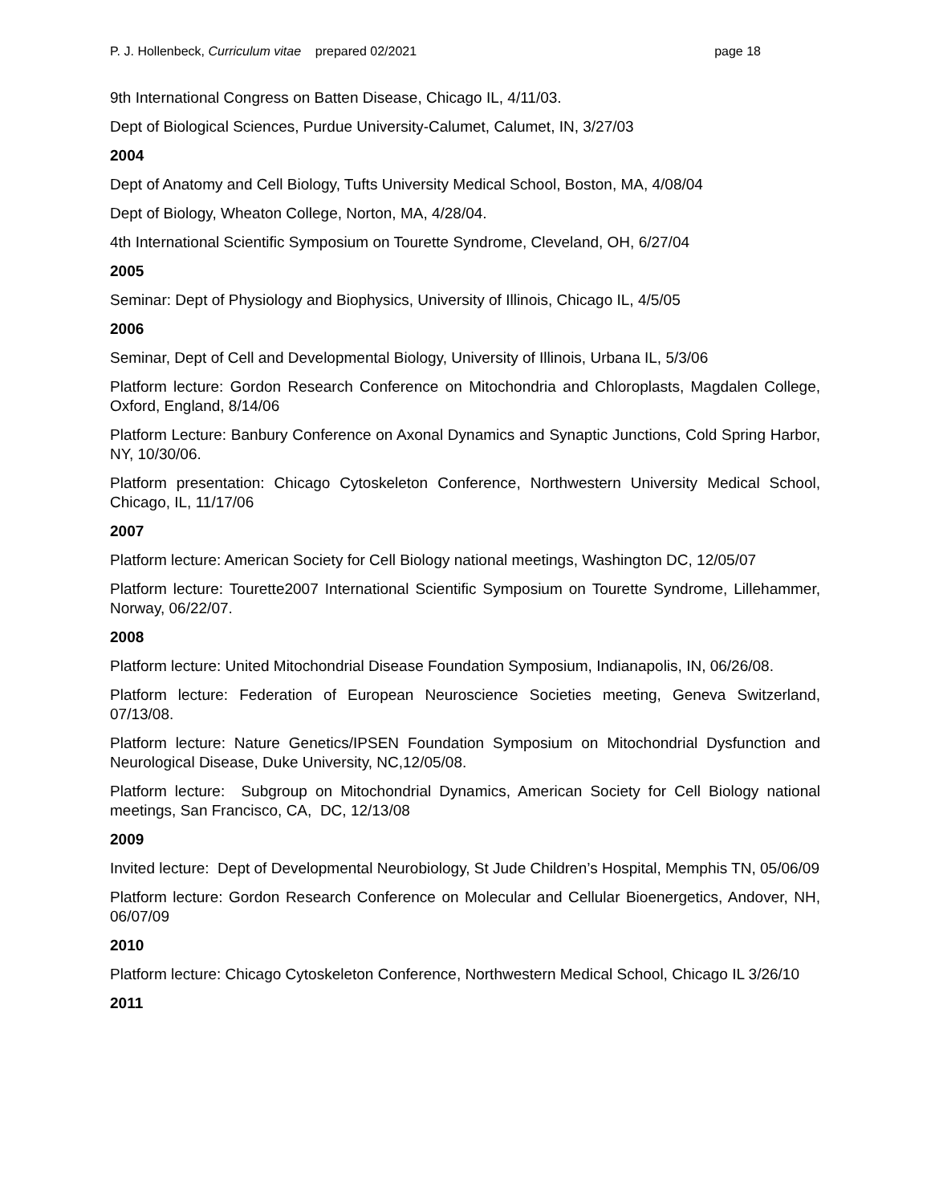P. J. Hollenbeck, Curriculum vitae prepared 02/2021 page 18
9th International Congress on Batten Disease, Chicago IL, 4/11/03.
Dept of Biological Sciences, Purdue University-Calumet, Calumet, IN, 3/27/03
2004
Dept of Anatomy and Cell Biology, Tufts University Medical School, Boston, MA, 4/08/04
Dept of Biology, Wheaton College, Norton, MA, 4/28/04.
4th International Scientific Symposium on Tourette Syndrome, Cleveland, OH, 6/27/04
2005
Seminar: Dept of Physiology and Biophysics, University of Illinois, Chicago IL, 4/5/05
2006
Seminar, Dept of Cell and Developmental Biology, University of Illinois, Urbana IL, 5/3/06
Platform lecture: Gordon Research Conference on Mitochondria and Chloroplasts, Magdalen College, Oxford, England, 8/14/06
Platform Lecture: Banbury Conference on Axonal Dynamics and Synaptic Junctions, Cold Spring Harbor, NY, 10/30/06.
Platform presentation: Chicago Cytoskeleton Conference, Northwestern University Medical School, Chicago, IL, 11/17/06
2007
Platform lecture: American Society for Cell Biology national meetings, Washington DC, 12/05/07
Platform lecture: Tourette2007 International Scientific Symposium on Tourette Syndrome, Lillehammer, Norway, 06/22/07.
2008
Platform lecture: United Mitochondrial Disease Foundation Symposium, Indianapolis, IN, 06/26/08.
Platform lecture: Federation of European Neuroscience Societies meeting, Geneva Switzerland, 07/13/08.
Platform lecture: Nature Genetics/IPSEN Foundation Symposium on Mitochondrial Dysfunction and Neurological Disease, Duke University, NC,12/05/08.
Platform lecture: Subgroup on Mitochondrial Dynamics, American Society for Cell Biology national meetings, San Francisco, CA, DC, 12/13/08
2009
Invited lecture: Dept of Developmental Neurobiology, St Jude Children’s Hospital, Memphis TN, 05/06/09
Platform lecture: Gordon Research Conference on Molecular and Cellular Bioenergetics, Andover, NH, 06/07/09
2010
Platform lecture: Chicago Cytoskeleton Conference, Northwestern Medical School, Chicago IL 3/26/10
2011